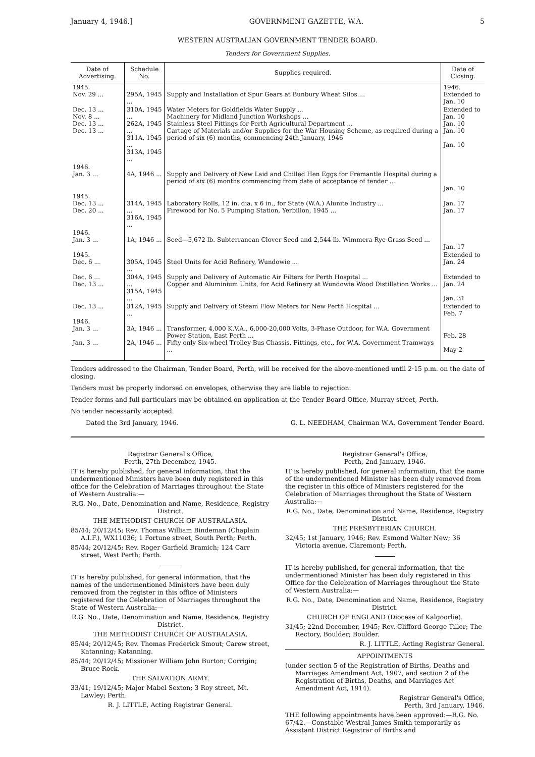January 4, 1946.] GOVERNMENT GAZETTE, W.A. 5
WESTERN AUSTRALIAN GOVERNMENT TENDER BOARD.
Tenders for Government Supplies.
| Date of Advertising. | Schedule No. | Supplies required. | Date of Closing. |
| --- | --- | --- | --- |
| 1945. Nov. 29 ... | 295A, 1945 ... | Supply and Installation of Spur Gears at Bunbury Wheat Silos ... | 1946. Extended to Jan. 10 |
| Dec. 13 ... Nov. 8 ... Dec. 13 ... Dec. 13 ... | 310A, 1945 ... 262A, 1945 ... 311A, 1945 ... 313A, 1945 ... | Water Meters for Goldfields Water Supply ... Machinery for Midland Junction Workshops ... Stainless Steel Fittings for Perth Agricultural Department ... Cartage of Materials and/or Supplies for the War Housing Scheme, as required during a period of six (6) months, commencing 24th January, 1946 | Extended to Jan. 10 Jan. 10 Jan. 10 Jan. 10 |
| 1946. Jan. 3 ... | 4A, 1946 ... | Supply and Delivery of New Laid and Chilled Hen Eggs for Fremantle Hospital during a period of six (6) months commencing from date of acceptance of tender ... | Jan. 10 |
| 1945. Dec. 13 ... Dec. 20 ... | 314A, 1945 ... 316A, 1945 ... | Laboratory Rolls, 12 in. dia. x 6 in., for State (W.A.) Alunite Industry ... Firewood for No. 5 Pumping Station, Yerbillon, 1945 ... | Jan. 17 Jan. 17 |
| 1946. Jan. 3 ... | 1A, 1946 ... | Seed—5,672 lb. Subterranean Clover Seed and 2,544 lb. Wimmera Rye Grass Seed ... | Jan. 17 |
| 1945. Dec. 6 ... | 305A, 1945 ... | Steel Units for Acid Refinery, Wundowie ... | Extended to Jan. 24 |
| Dec. 6 ... Dec. 13 ... | 304A, 1945 ... 315A, 1945 ... | Supply and Delivery of Automatic Air Filters for Perth Hospital ... Copper and Aluminium Units, for Acid Refinery at Wundowie Wood Distillation Works ... | Extended to Jan. 24 Jan. 31 |
| Dec. 13 ... | 312A, 1945 ... | Supply and Delivery of Steam Flow Meters for New Perth Hospital ... | Extended to Feb. 7 |
| 1946. Jan. 3 ... Jan. 3 ... | 3A, 1946 ... 2A, 1946 ... | Transformer, 4,000 K.V.A., 6,000-20,000 Volts, 3-Phase Outdoor, for W.A. Government Power Station, East Perth ... Fifty only Six-wheel Trolley Bus Chassis, Fittings, etc., for W.A. Government Tramways ... | Feb. 28 May 2 |
Tenders addressed to the Chairman, Tender Board, Perth, will be received for the above-mentioned until 2·15 p.m. on the date of closing.
Tenders must be properly indorsed on envelopes, otherwise they are liable to rejection.
Tender forms and full particulars may be obtained on application at the Tender Board Office, Murray street, Perth.
No tender necessarily accepted.
Dated the 3rd January, 1946. G. L. NEEDHAM, Chairman W.A. Government Tender Board.
Registrar General's Office,
Perth, 27th December, 1945.
IT is hereby published, for general information, that the undermentioned Ministers have been duly registered in this office for the Celebration of Marriages throughout the State of Western Australia:—
R.G. No., Date, Denomination and Name, Residence, Registry District.
THE METHODIST CHURCH OF AUSTRALASIA.
85/44; 20/12/45; Rev. Thomas William Bindeman (Chaplain A.I.F.), WX11036; 1 Fortune street, South Perth; Perth.
85/44; 20/12/45; Rev. Roger Garfield Bramich; 124 Carr street, West Perth; Perth.
IT is hereby published, for general information, that the names of the undermentioned Ministers have been duly removed from the register in this office of Ministers registered for the Celebration of Marriages throughout the State of Western Australia:—
R.G. No., Date, Denomination and Name, Residence, Registry District.
THE METHODIST CHURCH OF AUSTRALASIA.
85/44; 20/12/45; Rev. Thomas Frederick Smout; Carew street, Katanning; Katanning.
85/44; 20/12/45; Missioner William John Burton; Corrigin; Bruce Rock.
THE SALVATION ARMY.
33/41; 19/12/45; Major Mabel Sexton; 3 Roy street, Mt. Lawley; Perth.
R. J. LITTLE, Acting Registrar General.
Registrar General's Office,
Perth, 2nd January, 1946.
IT is hereby published, for general information, that the name of the undermentioned Minister has been duly removed from the register in this office of Ministers registered for the Celebration of Marriages throughout the State of Western Australia:—
R.G. No., Date, Denomination and Name, Residence, Registry District.
THE PRESBYTERIAN CHURCH.
32/45; 1st January, 1946; Rev. Esmond Walter New; 36 Victoria avenue, Claremont; Perth.
IT is hereby published, for general information, that the undermentioned Minister has been duly registered in this Office for the Celebration of Marriages throughout the State of Western Australia:—
R.G. No., Date, Denomination and Name, Residence, Registry District.
CHURCH OF ENGLAND (Diocese of Kalgoorlie).
31/45; 22nd December, 1945; Rev. Clifford George Tiller; The Rectory, Boulder; Boulder.
R. J. LITTLE, Acting Registrar General.
APPOINTMENTS
(under section 5 of the Registration of Births, Deaths and Marriages Amendment Act, 1907, and section 2 of the Registration of Births, Deaths, and Marriages Act Amendment Act, 1914).
Registrar General's Office,
Perth, 3rd January, 1946.
THE following appointments have been approved:—R.G. No. 67/42.—Constable Westral James Smith temporarily as Assistant District Registrar of Births and